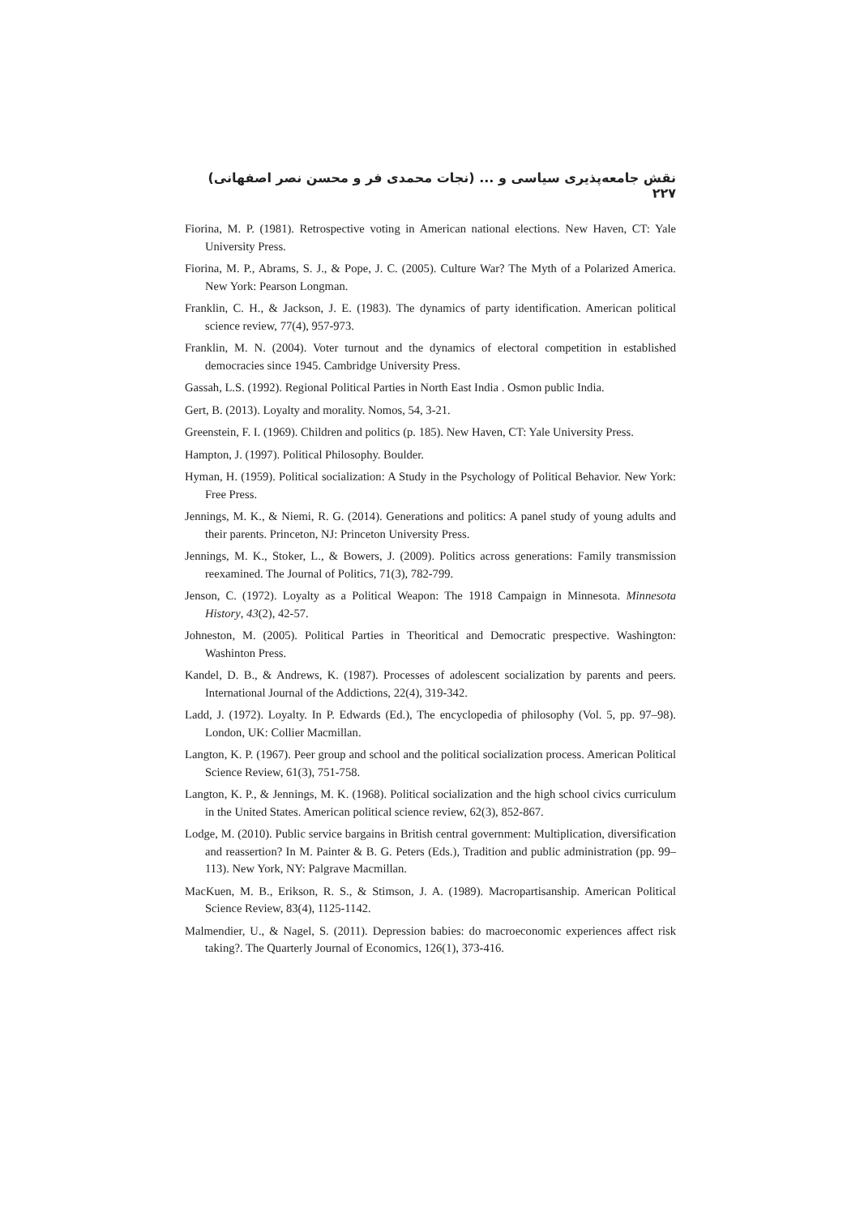نقش جامعه‌پذیری سیاسی و ... (نجات محمدی فر و محسن نصر اصفهانی) ۲۲۷
Fiorina, M. P. (1981). Retrospective voting in American national elections. New Haven, CT: Yale University Press.
Fiorina, M. P., Abrams, S. J., & Pope, J. C. (2005). Culture War? The Myth of a Polarized America. New York: Pearson Longman.
Franklin, C. H., & Jackson, J. E. (1983). The dynamics of party identification. American political science review, 77(4), 957-973.
Franklin, M. N. (2004). Voter turnout and the dynamics of electoral competition in established democracies since 1945. Cambridge University Press.
Gassah, L.S. (1992). Regional Political Parties in North East India . Osmon public India.
Gert, B. (2013). Loyalty and morality. Nomos, 54, 3-21.
Greenstein, F. I. (1969). Children and politics (p. 185). New Haven, CT: Yale University Press.
Hampton, J. (1997). Political Philosophy. Boulder.
Hyman, H. (1959). Political socialization: A Study in the Psychology of Political Behavior. New York: Free Press.
Jennings, M. K., & Niemi, R. G. (2014). Generations and politics: A panel study of young adults and their parents. Princeton, NJ: Princeton University Press.
Jennings, M. K., Stoker, L., & Bowers, J. (2009). Politics across generations: Family transmission reexamined. The Journal of Politics, 71(3), 782-799.
Jenson, C. (1972). Loyalty as a Political Weapon: The 1918 Campaign in Minnesota. Minnesota History, 43(2), 42-57.
Johneston, M. (2005). Political Parties in Theoritical and Democratic prespective. Washington: Washinton Press.
Kandel, D. B., & Andrews, K. (1987). Processes of adolescent socialization by parents and peers. International Journal of the Addictions, 22(4), 319-342.
Ladd, J. (1972). Loyalty. In P. Edwards (Ed.), The encyclopedia of philosophy (Vol. 5, pp. 97–98). London, UK: Collier Macmillan.
Langton, K. P. (1967). Peer group and school and the political socialization process. American Political Science Review, 61(3), 751-758.
Langton, K. P., & Jennings, M. K. (1968). Political socialization and the high school civics curriculum in the United States. American political science review, 62(3), 852-867.
Lodge, M. (2010). Public service bargains in British central government: Multiplication, diversification and reassertion? In M. Painter & B. G. Peters (Eds.), Tradition and public administration (pp. 99–113). New York, NY: Palgrave Macmillan.
MacKuen, M. B., Erikson, R. S., & Stimson, J. A. (1989). Macropartisanship. American Political Science Review, 83(4), 1125-1142.
Malmendier, U., & Nagel, S. (2011). Depression babies: do macroeconomic experiences affect risk taking?. The Quarterly Journal of Economics, 126(1), 373-416.